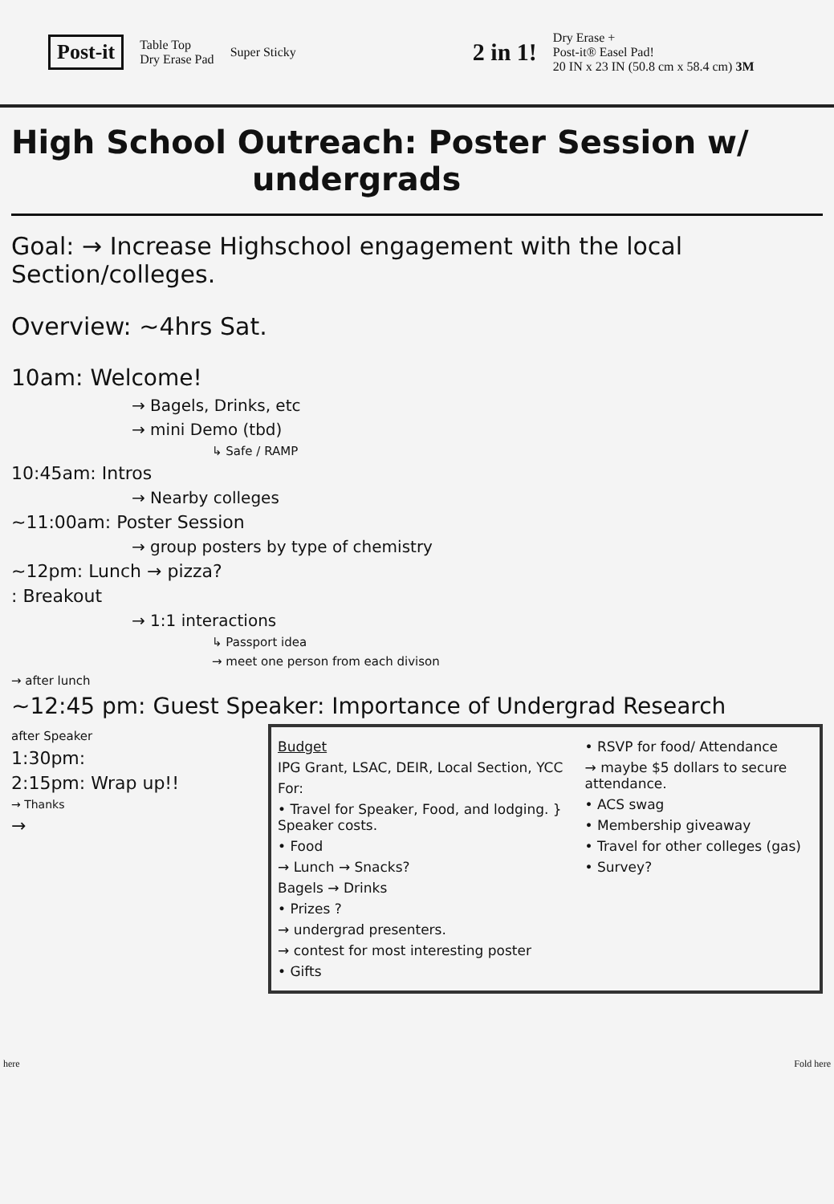Post-it Table Top
Dry Erase Pad Super Sticky 2 in 1! Dry Erase +
Post-it® Easel Pad!
20 IN x 23 IN (50.8 cm x 58.4 cm) 3M
High School Outreach: Poster Session w/
undergrads
Goal: → Increase Highschool engagement with the local Section/colleges.
Overview: ~4hrs Sat.
10am: Welcome!
→ Bagels, Drinks, etc
→ mini Demo (tbd)
↳ Safe / RAMP
10:45am: Intros
→ Nearby colleges
~11:00am: Poster Session
→ group posters by type of chemistry
~12pm: Lunch → pizza?
: Breakout
→ 1:1 interactions
↳ Passport idea
→ meet one person from each divison
→ after lunch
~12:45 pm: Guest Speaker: Importance of Undergrad Research
after Speaker
1:30pm:
2:15pm: Wrap up!!
→ Thanks
→
Budget
IPG Grant, LSAC, DEIR, Local Section, YCC
For:
• Travel for Speaker, Food, and lodging. } Speaker costs.
• Food
→ Lunch → Snacks?
Bagels → Drinks
• Prizes ?
→ undergrad presenters.
→ contest for most interesting poster
• Gifts
• RSVP for food/ Attendance
→ maybe $5 dollars to secure attendance.
• ACS swag
• Membership giveaway
• Travel for other colleges (gas)
• Survey?
here Fold here